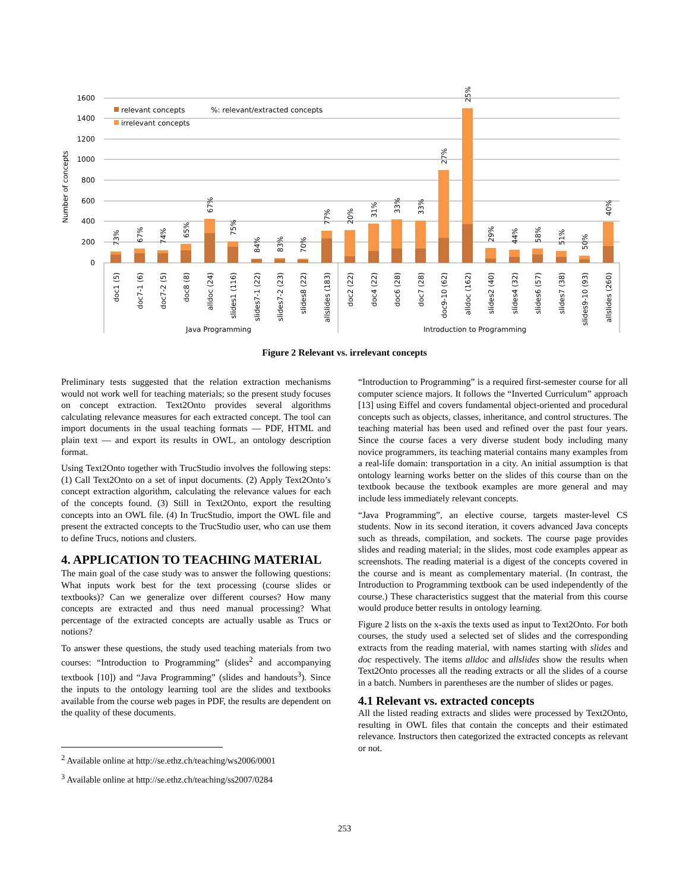1600
1400
1200
1000
800
600
400
200
0
Number of concepts
relevant concepts
irrelevant concepts
%: relevant/extracted concepts
73%
67%
74%
65%
67%
75%
84%
83%
70%
77%
20%
31%
33%
33%
27%
25%
29%
44%
58%
51%
50%
40%
doc1 (5)
doc7-1 (6)
doc7-2 (5)
doc8 (8)
alldoc (24)
slides1 (116)
slides7-1 (22)
slides7-2 (23)
slides8 (22)
allslides (183)
doc2 (22)
doc4 (22)
doc6 (28)
doc7 (28)
doc9-10 (62)
alldoc (162)
slides2 (40)
slides4 (32)
slides6 (57)
slides7 (38)
slides9-10 (93)
allslides (260)
Java Programming
Introduction to Programming
Figure 2 Relevant vs. irrelevant concepts
Preliminary tests suggested that the relation extraction mechanisms would not work well for teaching materials; so the present study focuses on concept extraction. Text2Onto provides several algorithms calculating relevance measures for each extracted concept. The tool can import documents in the usual teaching formats — PDF, HTML and plain text — and export its results in OWL, an ontology description format.
Using Text2Onto together with TrucStudio involves the following steps: (1) Call Text2Onto on a set of input documents. (2) Apply Text2Onto’s concept extraction algorithm, calculating the relevance values for each of the concepts found. (3) Still in Text2Onto, export the resulting concepts into an OWL file. (4) In TrucStudio, import the OWL file and present the extracted concepts to the TrucStudio user, who can use them to define Trucs, notions and clusters.
4. APPLICATION TO TEACHING MATERIAL
The main goal of the case study was to answer the following questions: What inputs work best for the text processing (course slides or textbooks)? Can we generalize over different courses? How many concepts are extracted and thus need manual processing? What percentage of the extracted concepts are actually usable as Trucs or notions?
To answer these questions, the study used teaching materials from two courses: “Introduction to Programming” (slides<sup>2</sup> and accompanying textbook [10]) and “Java Programming” (slides and handouts<sup>3</sup>). Since the inputs to the ontology learning tool are the slides and textbooks available from the course web pages in PDF, the results are dependent on the quality of these documents.
<sup>2</sup> Available online at http://se.ethz.ch/teaching/ws2006/0001
<sup>3</sup> Available online at http://se.ethz.ch/teaching/ss2007/0284
“Introduction to Programming” is a required first-semester course for all computer science majors. It follows the “Inverted Curriculum” approach [13] using Eiffel and covers fundamental object-oriented and procedural concepts such as objects, classes, inheritance, and control structures. The teaching material has been used and refined over the past four years. Since the course faces a very diverse student body including many novice programmers, its teaching material contains many examples from a real-life domain: transportation in a city. An initial assumption is that ontology learning works better on the slides of this course than on the textbook because the textbook examples are more general and may include less immediately relevant concepts.
“Java Programming”, an elective course, targets master-level CS students. Now in its second iteration, it covers advanced Java concepts such as threads, compilation, and sockets. The course page provides slides and reading material; in the slides, most code examples appear as screenshots. The reading material is a digest of the concepts covered in the course and is meant as complementary material. (In contrast, the Introduction to Programming textbook can be used independently of the course.) These characteristics suggest that the material from this course would produce better results in ontology learning.
Figure 2 lists on the x-axis the texts used as input to Text2Onto. For both courses, the study used a selected set of slides and the corresponding extracts from the reading material, with names starting with slides and doc respectively. The items alldoc and allslides show the results when Text2Onto processes all the reading extracts or all the slides of a course in a batch. Numbers in parentheses are the number of slides or pages.
4.1 Relevant vs. extracted concepts
All the listed reading extracts and slides were processed by Text2Onto, resulting in OWL files that contain the concepts and their estimated relevance. Instructors then categorized the extracted concepts as relevant or not.
253